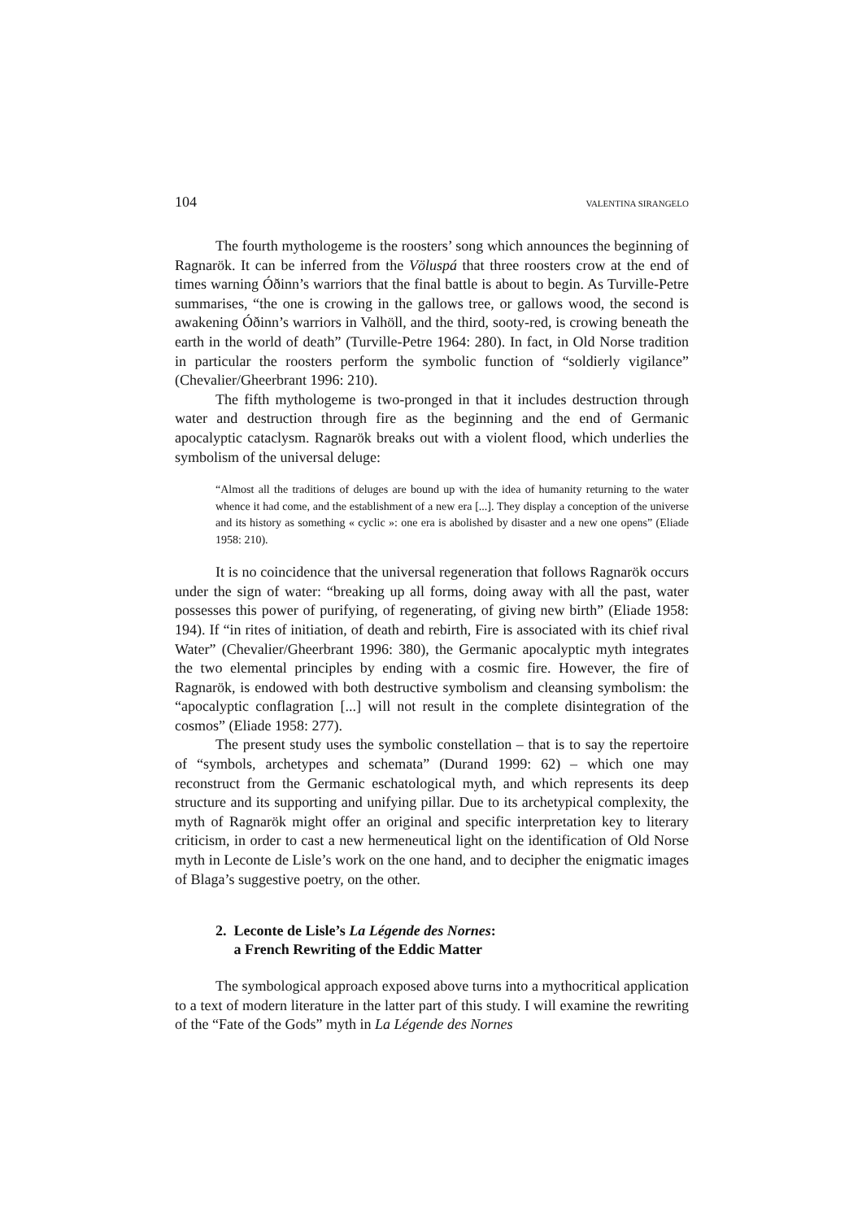104 VALENTINA SIRANGELO
The fourth mythologeme is the roosters’ song which announces the beginning of Ragnarök. It can be inferred from the Völuspá that three roosters crow at the end of times warning Óðinn’s warriors that the final battle is about to begin. As Turville-Petre summarises, “the one is crowing in the gallows tree, or gallows wood, the second is awakening Óðinn’s warriors in Valhöll, and the third, sooty-red, is crowing beneath the earth in the world of death” (Turville-Petre 1964: 280). In fact, in Old Norse tradition in particular the roosters perform the symbolic function of “soldierly vigilance” (Chevalier/Gheerbrant 1996: 210).
The fifth mythologeme is two-pronged in that it includes destruction through water and destruction through fire as the beginning and the end of Germanic apocalyptic cataclysm. Ragnarök breaks out with a violent flood, which underlies the symbolism of the universal deluge:
“Almost all the traditions of deluges are bound up with the idea of humanity returning to the water whence it had come, and the establishment of a new era [...]. They display a conception of the universe and its history as something « cyclic »: one era is abolished by disaster and a new one opens” (Eliade 1958: 210).
It is no coincidence that the universal regeneration that follows Ragnarök occurs under the sign of water: “breaking up all forms, doing away with all the past, water possesses this power of purifying, of regenerating, of giving new birth” (Eliade 1958: 194). If “in rites of initiation, of death and rebirth, Fire is associated with its chief rival Water” (Chevalier/Gheerbrant 1996: 380), the Germanic apocalyptic myth integrates the two elemental principles by ending with a cosmic fire. However, the fire of Ragnarök, is endowed with both destructive symbolism and cleansing symbolism: the “apocalyptic conflagration [...] will not result in the complete disintegration of the cosmos” (Eliade 1958: 277).
The present study uses the symbolic constellation – that is to say the repertoire of “symbols, archetypes and schemata” (Durand 1999: 62) – which one may reconstruct from the Germanic eschatological myth, and which represents its deep structure and its supporting and unifying pillar. Due to its archetypical complexity, the myth of Ragnarök might offer an original and specific interpretation key to literary criticism, in order to cast a new hermeneutical light on the identification of Old Norse myth in Leconte de Lisle’s work on the one hand, and to decipher the enigmatic images of Blaga’s suggestive poetry, on the other.
2. Leconte de Lisle’s La Légende des Nornes:
a French Rewriting of the Eddic Matter
The symbological approach exposed above turns into a mythocritical application to a text of modern literature in the latter part of this study. I will examine the rewriting of the “Fate of the Gods” myth in La Légende des Nornes